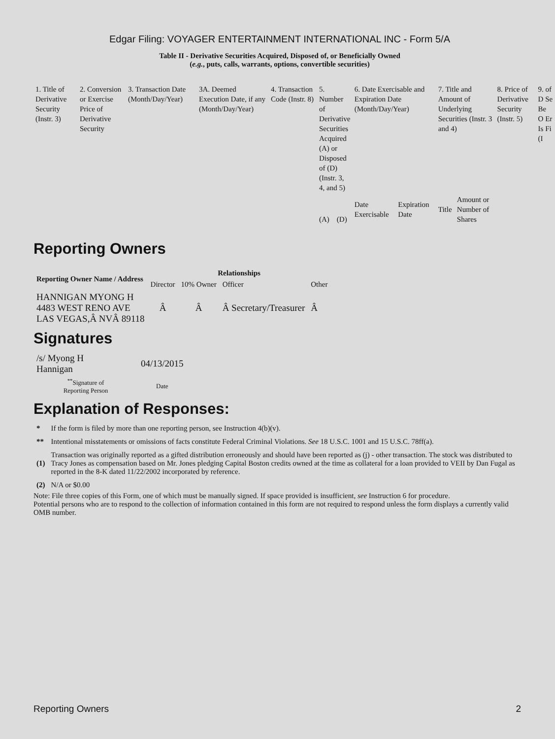Edgar Filing: VOYAGER ENTERTAINMENT INTERNATIONAL INC - Form 5/A
Table II - Derivative Securities Acquired, Disposed of, or Beneficially Owned
(e.g., puts, calls, warrants, options, convertible securities)
| 1. Title of Derivative Security (Instr. 3) | 2. Conversion or Exercise Price of Derivative Security | 3. Transaction Date (Month/Day/Year) | 3A. Deemed Execution Date, if any (Month/Day/Year) | 4. Transaction Code (Instr. 8) | 5. Number of Derivative Securities Acquired (A) or Disposed of (D) (Instr. 3, 4, and 5) | | 6. Date Exercisable and Expiration Date (Month/Day/Year) | | 7. Title and Amount of Underlying Securities (Instr. 3 and 4) | | 8. Price of Derivative Security (Instr. 5) | 9. of D Se Be O Er Is Fi (I |
| | | | | | (A) | (D) | Date Exercisable | Expiration Date | Title | Amount or Number of Shares | | |
Reporting Owners
| Reporting Owner Name / Address | Relationships | | | |
| --- | --- | --- | --- | --- |
| | Director | 10% Owner | Officer | Other |
| HANNIGAN MYONG H 4483 WEST RENO AVE LAS VEGAS,Â NVÂ 89118 | Â | Â | Â Secretary/Treasurer | Â |
Signatures
| /s/ Myong H Hannigan | 04/13/2015 |
| <sup>**</sup> Signature of Reporting Person | Date |
Explanation of Responses:
| * | If the form is filed by more than one reporting person, see Instruction 4(b)(v). |
| ** | Intentional misstatements or omissions of facts constitute Federal Criminal Violations. See 18 U.S.C. 1001 and 15 U.S.C. 78ff(a). |
| (1) | Transaction was originally reported as a gifted distribution erroneously and should have been reported as (j) - other transaction. The stock was distributed to Tracy Jones as compensation based on Mr. Jones pledging Capital Boston credits owned at the time as collateral for a loan provided to VEII by Dan Fugal as reported in the 8-K dated 11/22/2002 incorporated by reference. |
| (2) | N/A or $0.00 |
Note: File three copies of this Form, one of which must be manually signed. If space provided is insufficient, see Instruction 6 for procedure.
Potential persons who are to respond to the collection of information contained in this form are not required to respond unless the form displays a currently valid OMB number.
Reporting Owners 2